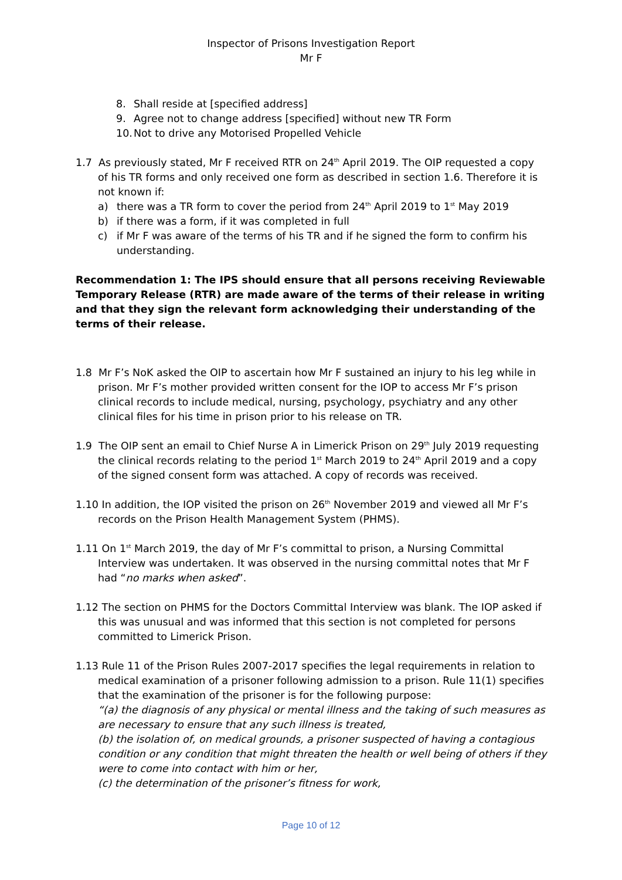Inspector of Prisons Investigation Report
Mr F
8. Shall reside at [specified address]
9. Agree not to change address [specified] without new TR Form
10. Not to drive any Motorised Propelled Vehicle
1.7 As previously stated, Mr F received RTR on 24<sup>th</sup> April 2019. The OIP requested a copy of his TR forms and only received one form as described in section 1.6. Therefore it is not known if:
a) there was a TR form to cover the period from 24<sup>th</sup> April 2019 to 1<sup>st</sup> May 2019
b) if there was a form, if it was completed in full
c) if Mr F was aware of the terms of his TR and if he signed the form to confirm his understanding.
Recommendation 1: The IPS should ensure that all persons receiving Reviewable Temporary Release (RTR) are made aware of the terms of their release in writing and that they sign the relevant form acknowledging their understanding of the terms of their release.
1.8 Mr F’s NoK asked the OIP to ascertain how Mr F sustained an injury to his leg while in prison. Mr F’s mother provided written consent for the IOP to access Mr F’s prison clinical records to include medical, nursing, psychology, psychiatry and any other clinical files for his time in prison prior to his release on TR.
1.9 The OIP sent an email to Chief Nurse A in Limerick Prison on 29<sup>th</sup> July 2019 requesting the clinical records relating to the period 1<sup>st</sup> March 2019 to 24<sup>th</sup> April 2019 and a copy of the signed consent form was attached. A copy of records was received.
1.10 In addition, the IOP visited the prison on 26<sup>th</sup> November 2019 and viewed all Mr F’s records on the Prison Health Management System (PHMS).
1.11 On 1<sup>st</sup> March 2019, the day of Mr F’s committal to prison, a Nursing Committal Interview was undertaken. It was observed in the nursing committal notes that Mr F had “no marks when asked”.
1.12 The section on PHMS for the Doctors Committal Interview was blank. The IOP asked if this was unusual and was informed that this section is not completed for persons committed to Limerick Prison.
1.13 Rule 11 of the Prison Rules 2007-2017 specifies the legal requirements in relation to medical examination of a prisoner following admission to a prison. Rule 11(1) specifies that the examination of the prisoner is for the following purpose:
“(a) the diagnosis of any physical or mental illness and the taking of such measures as are necessary to ensure that any such illness is treated,
(b) the isolation of, on medical grounds, a prisoner suspected of having a contagious condition or any condition that might threaten the health or well being of others if they were to come into contact with him or her,
(c) the determination of the prisoner’s fitness for work,
Page 10 of 12